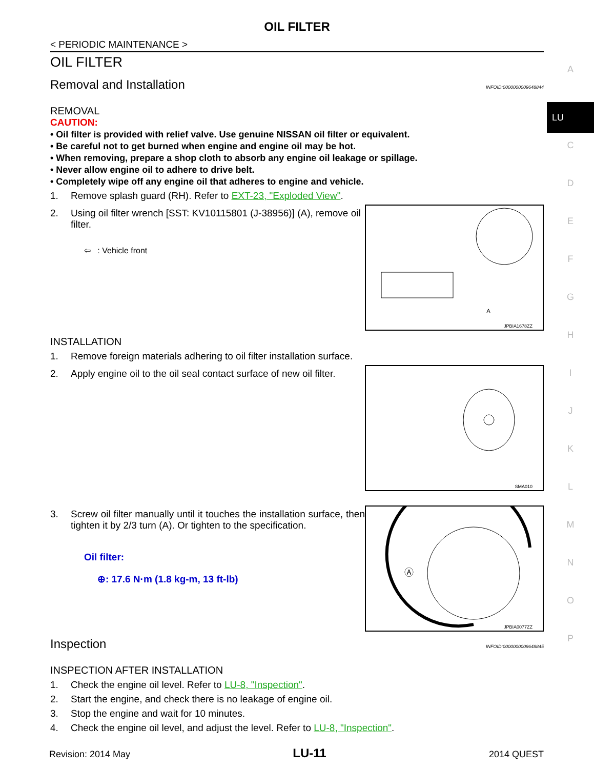OIL FILTER
< PERIODIC MAINTENANCE >
OIL FILTER
Removal and Installation INFOID:0000000009648844
REMOVAL
CAUTION:
• Oil filter is provided with relief valve. Use genuine NISSAN oil filter or equivalent.
• Be careful not to get burned when engine and engine oil may be hot.
• When removing, prepare a shop cloth to absorb any engine oil leakage or spillage.
• Never allow engine oil to adhere to drive belt.
• Completely wipe off any engine oil that adheres to engine and vehicle.
1. Remove splash guard (RH). Refer to EXT-23, "Exploded View".
2. Using oil filter wrench [SST: KV10115801 (J-38956)] (A), remove oil filter.
⇦ : Vehicle front
A
JPBIA1678ZZ
INSTALLATION
1. Remove foreign materials adhering to oil filter installation surface.
2. Apply engine oil to the oil seal contact surface of new oil filter.
SMA010
3. Screw oil filter manually until it touches the installation surface, then tighten it by 2/3 turn (A). Or tighten to the specification.
Oil filter:
⊕: 17.6 N·m (1.8 kg-m, 13 ft-lb)
Ⓐ
JPBIA0077ZZ
Inspection INFOID:0000000009648845
INSPECTION AFTER INSTALLATION
1. Check the engine oil level. Refer to LU-8, "Inspection".
2. Start the engine, and check there is no leakage of engine oil.
3. Stop the engine and wait for 10 minutes.
4. Check the engine oil level, and adjust the level. Refer to LU-8, "Inspection".
A
LU
C
D
E
F
G
H
I
J
K
L
M
N
O
P
Revision: 2014 May LU-11 2014 QUEST